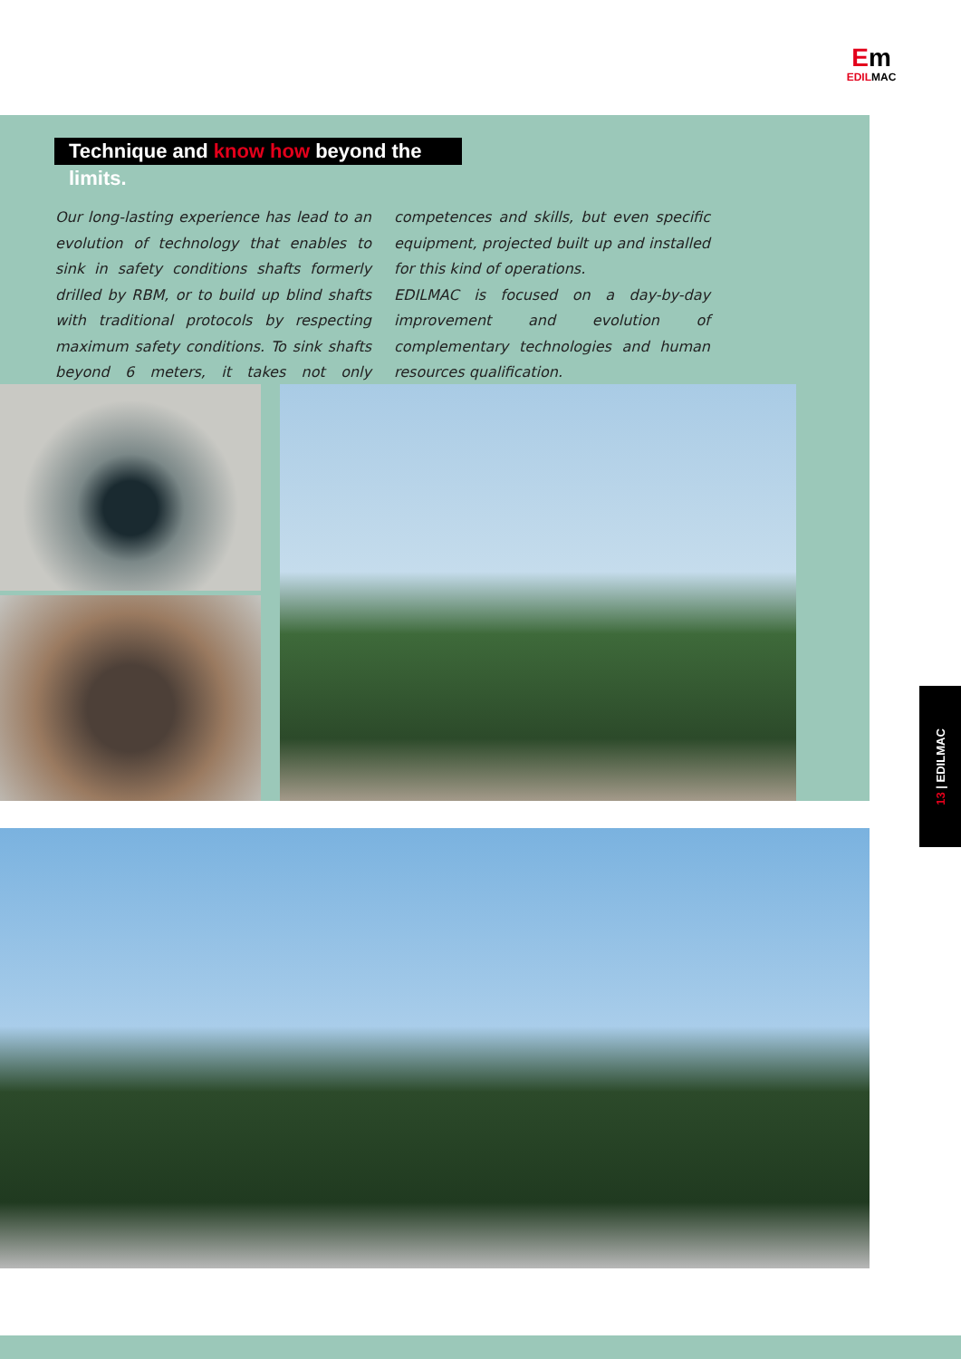Em
EDILMAC
Technique and know how beyond the limits.
Our long-lasting experience has lead to an evolution of technology that enables to sink in safety conditions shafts formerly drilled by RBM, or to build up blind shafts with traditional protocols by respecting maximum safety conditions. To sink shafts beyond 6 meters, it takes not only competences and skills, but even specific equipment, projected built up and installed for this kind of operations.
EDILMAC is focused on a day-by-day improvement and evolution of complementary technologies and human resources qualification.
13 | EDILMAC